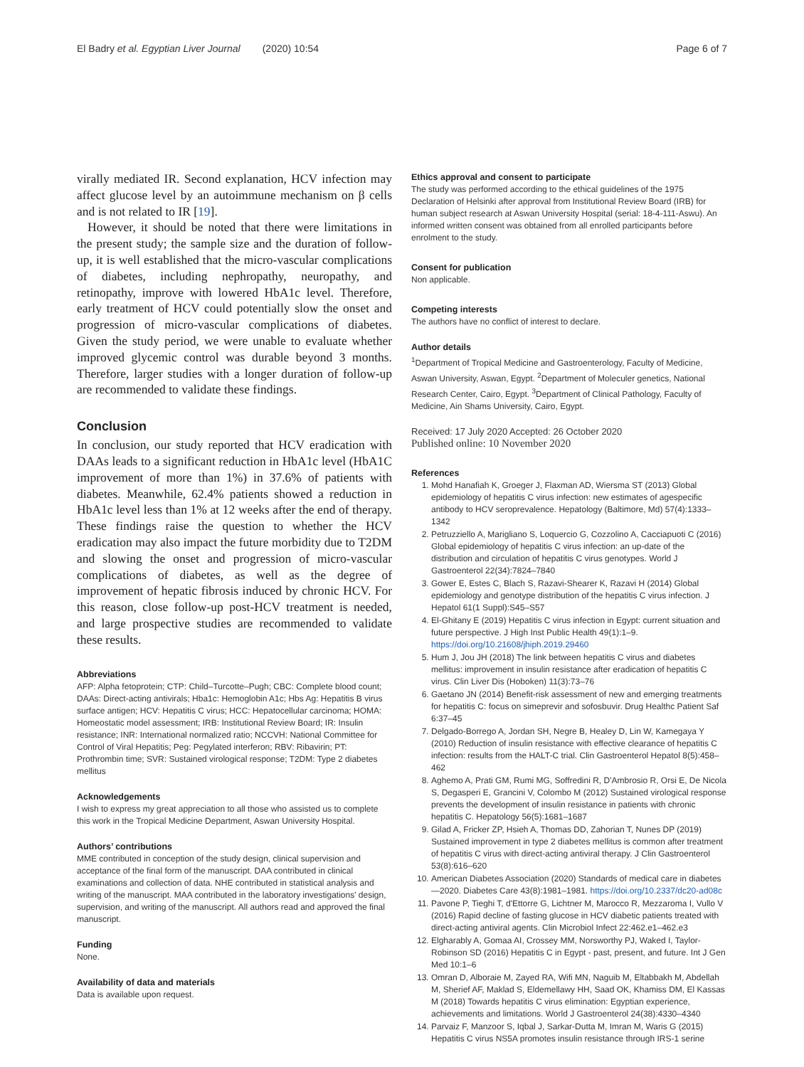El Badry et al. Egyptian Liver Journal (2020) 10:54 Page 6 of 7
virally mediated IR. Second explanation, HCV infection may affect glucose level by an autoimmune mechanism on β cells and is not related to IR [19].
However, it should be noted that there were limitations in the present study; the sample size and the duration of follow-up, it is well established that the micro-vascular complications of diabetes, including nephropathy, neuropathy, and retinopathy, improve with lowered HbA1c level. Therefore, early treatment of HCV could potentially slow the onset and progression of micro-vascular complications of diabetes. Given the study period, we were unable to evaluate whether improved glycemic control was durable beyond 3 months. Therefore, larger studies with a longer duration of follow-up are recommended to validate these findings.
Conclusion
In conclusion, our study reported that HCV eradication with DAAs leads to a significant reduction in HbA1c level (HbA1C improvement of more than 1%) in 37.6% of patients with diabetes. Meanwhile, 62.4% patients showed a reduction in HbA1c level less than 1% at 12 weeks after the end of therapy. These findings raise the question to whether the HCV eradication may also impact the future morbidity due to T2DM and slowing the onset and progression of micro-vascular complications of diabetes, as well as the degree of improvement of hepatic fibrosis induced by chronic HCV. For this reason, close follow-up post-HCV treatment is needed, and large prospective studies are recommended to validate these results.
Abbreviations
AFP: Alpha fetoprotein; CTP: Child–Turcotte–Pugh; CBC: Complete blood count; DAAs: Direct-acting antivirals; Hba1c: Hemoglobin A1c; Hbs Ag: Hepatitis B virus surface antigen; HCV: Hepatitis C virus; HCC: Hepatocellular carcinoma; HOMA: Homeostatic model assessment; IRB: Institutional Review Board; IR: Insulin resistance; INR: International normalized ratio; NCCVH: National Committee for Control of Viral Hepatitis; Peg: Pegylated interferon; RBV: Ribavirin; PT: Prothrombin time; SVR: Sustained virological response; T2DM: Type 2 diabetes mellitus
Acknowledgements
I wish to express my great appreciation to all those who assisted us to complete this work in the Tropical Medicine Department, Aswan University Hospital.
Authors’ contributions
MME contributed in conception of the study design, clinical supervision and acceptance of the final form of the manuscript. DAA contributed in clinical examinations and collection of data. NHE contributed in statistical analysis and writing of the manuscript. MAA contributed in the laboratory investigations' design, supervision, and writing of the manuscript. All authors read and approved the final manuscript.
Funding
None.
Availability of data and materials
Data is available upon request.
Ethics approval and consent to participate
The study was performed according to the ethical guidelines of the 1975 Declaration of Helsinki after approval from Institutional Review Board (IRB) for human subject research at Aswan University Hospital (serial: 18-4-111-Aswu). An informed written consent was obtained from all enrolled participants before enrolment to the study.
Consent for publication
Non applicable.
Competing interests
The authors have no conflict of interest to declare.
Author details
<sup>1</sup> Department of Tropical Medicine and Gastroenterology, Faculty of Medicine, Aswan University, Aswan, Egypt. <sup>2</sup>Department of Moleculer genetics, National Research Center, Cairo, Egypt. <sup>3</sup>Department of Clinical Pathology, Faculty of Medicine, Ain Shams University, Cairo, Egypt.
Received: 17 July 2020 Accepted: 26 October 2020
Published online: 10 November 2020
References
1. Mohd Hanafiah K, Groeger J, Flaxman AD, Wiersma ST (2013) Global epidemiology of hepatitis C virus infection: new estimates of agespecific antibody to HCV seroprevalence. Hepatology (Baltimore, Md) 57(4):1333–1342
2. Petruzziello A, Marigliano S, Loquercio G, Cozzolino A, Cacciapuoti C (2016) Global epidemiology of hepatitis C virus infection: an up-date of the distribution and circulation of hepatitis C virus genotypes. World J Gastroenterol 22(34):7824–7840
3. Gower E, Estes C, Blach S, Razavi-Shearer K, Razavi H (2014) Global epidemiology and genotype distribution of the hepatitis C virus infection. J Hepatol 61(1 Suppl):S45–S57
4. El-Ghitany E (2019) Hepatitis C virus infection in Egypt: current situation and future perspective. J High Inst Public Health 49(1):1–9. https://doi.org/10.21608/jhiph.2019.29460
5. Hum J, Jou JH (2018) The link between hepatitis C virus and diabetes mellitus: improvement in insulin resistance after eradication of hepatitis C virus. Clin Liver Dis (Hoboken) 11(3):73–76
6. Gaetano JN (2014) Benefit-risk assessment of new and emerging treatments for hepatitis C: focus on simeprevir and sofosbuvir. Drug Healthc Patient Saf 6:37–45
7. Delgado-Borrego A, Jordan SH, Negre B, Healey D, Lin W, Kamegaya Y (2010) Reduction of insulin resistance with effective clearance of hepatitis C infection: results from the HALT-C trial. Clin Gastroenterol Hepatol 8(5):458–462
8. Aghemo A, Prati GM, Rumi MG, Soffredini R, D'Ambrosio R, Orsi E, De Nicola S, Degasperi E, Grancini V, Colombo M (2012) Sustained virological response prevents the development of insulin resistance in patients with chronic hepatitis C. Hepatology 56(5):1681–1687
9. Gilad A, Fricker ZP, Hsieh A, Thomas DD, Zahorian T, Nunes DP (2019) Sustained improvement in type 2 diabetes mellitus is common after treatment of hepatitis C virus with direct-acting antiviral therapy. J Clin Gastroenterol 53(8):616–620
10. American Diabetes Association (2020) Standards of medical care in diabetes—2020. Diabetes Care 43(8):1981–1981. https://doi.org/10.2337/dc20-ad08c
11. Pavone P, Tieghi T, d'Ettorre G, Lichtner M, Marocco R, Mezzaroma I, Vullo V (2016) Rapid decline of fasting glucose in HCV diabetic patients treated with direct-acting antiviral agents. Clin Microbiol Infect 22:462.e1–462.e3
12. Elgharably A, Gomaa AI, Crossey MM, Norsworthy PJ, Waked I, Taylor-Robinson SD (2016) Hepatitis C in Egypt - past, present, and future. Int J Gen Med 10:1–6
13. Omran D, Alboraie M, Zayed RA, Wifi MN, Naguib M, Eltabbakh M, Abdellah M, Sherief AF, Maklad S, Eldemellawy HH, Saad OK, Khamiss DM, El Kassas M (2018) Towards hepatitis C virus elimination: Egyptian experience, achievements and limitations. World J Gastroenterol 24(38):4330–4340
14. Parvaiz F, Manzoor S, Iqbal J, Sarkar-Dutta M, Imran M, Waris G (2015) Hepatitis C virus NS5A promotes insulin resistance through IRS-1 serine